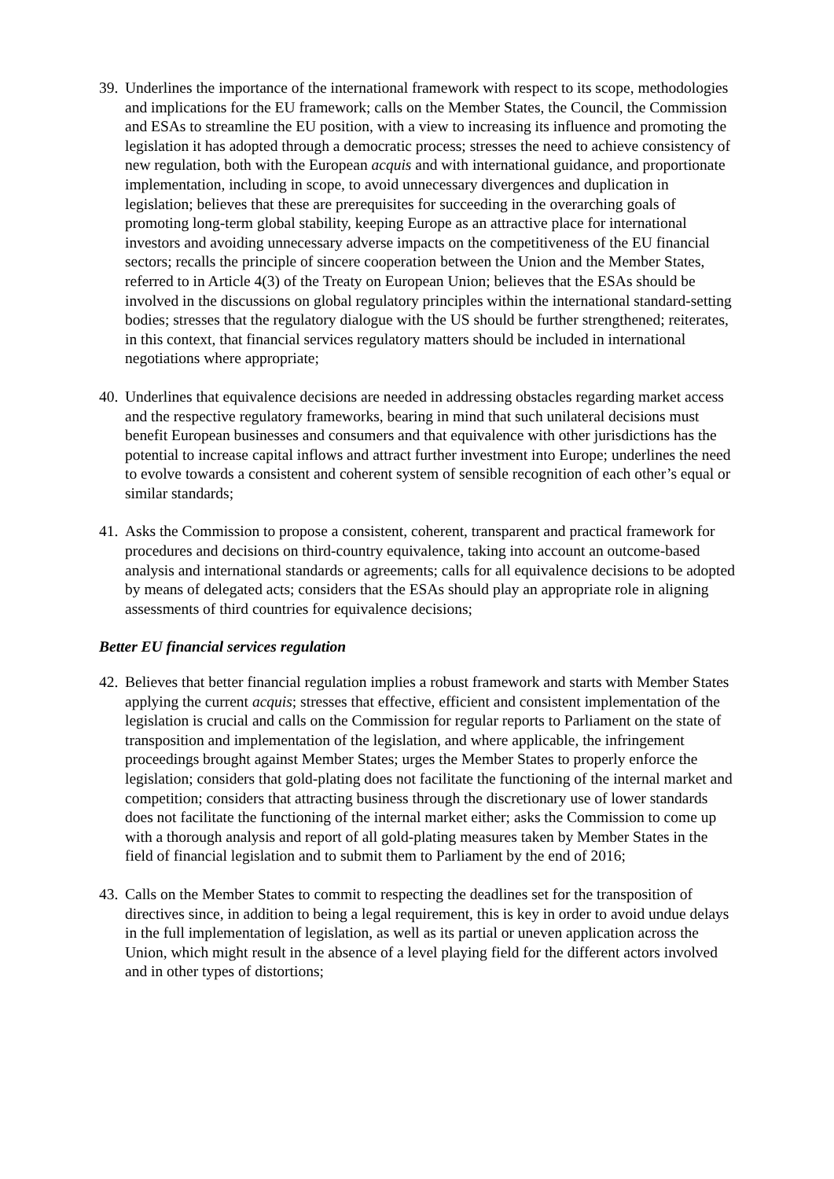39.
Underlines the importance of the international framework with respect to its scope, methodologies and implications for the EU framework; calls on the Member States, the Council, the Commission and ESAs to streamline the EU position, with a view to increasing its influence and promoting the legislation it has adopted through a democratic process; stresses the need to achieve consistency of new regulation, both with the European acquis and with international guidance, and proportionate implementation, including in scope, to avoid unnecessary divergences and duplication in legislation; believes that these are prerequisites for succeeding in the overarching goals of promoting long-term global stability, keeping Europe as an attractive place for international investors and avoiding unnecessary adverse impacts on the competitiveness of the EU financial sectors; recalls the principle of sincere cooperation between the Union and the Member States, referred to in Article 4(3) of the Treaty on European Union; believes that the ESAs should be involved in the discussions on global regulatory principles within the international standard-setting bodies; stresses that the regulatory dialogue with the US should be further strengthened; reiterates, in this context, that financial services regulatory matters should be included in international negotiations where appropriate;
40.
Underlines that equivalence decisions are needed in addressing obstacles regarding market access and the respective regulatory frameworks, bearing in mind that such unilateral decisions must benefit European businesses and consumers and that equivalence with other jurisdictions has the potential to increase capital inflows and attract further investment into Europe; underlines the need to evolve towards a consistent and coherent system of sensible recognition of each other’s equal or similar standards;
41.
Asks the Commission to propose a consistent, coherent, transparent and practical framework for procedures and decisions on third-country equivalence, taking into account an outcome-based analysis and international standards or agreements; calls for all equivalence decisions to be adopted by means of delegated acts; considers that the ESAs should play an appropriate role in aligning assessments of third countries for equivalence decisions;
Better EU financial services regulation
42.
Believes that better financial regulation implies a robust framework and starts with Member States applying the current acquis; stresses that effective, efficient and consistent implementation of the legislation is crucial and calls on the Commission for regular reports to Parliament on the state of transposition and implementation of the legislation, and where applicable, the infringement proceedings brought against Member States; urges the Member States to properly enforce the legislation; considers that gold-plating does not facilitate the functioning of the internal market and competition; considers that attracting business through the discretionary use of lower standards does not facilitate the functioning of the internal market either; asks the Commission to come up with a thorough analysis and report of all gold-plating measures taken by Member States in the field of financial legislation and to submit them to Parliament by the end of 2016;
43.
Calls on the Member States to commit to respecting the deadlines set for the transposition of directives since, in addition to being a legal requirement, this is key in order to avoid undue delays in the full implementation of legislation, as well as its partial or uneven application across the Union, which might result in the absence of a level playing field for the different actors involved and in other types of distortions;